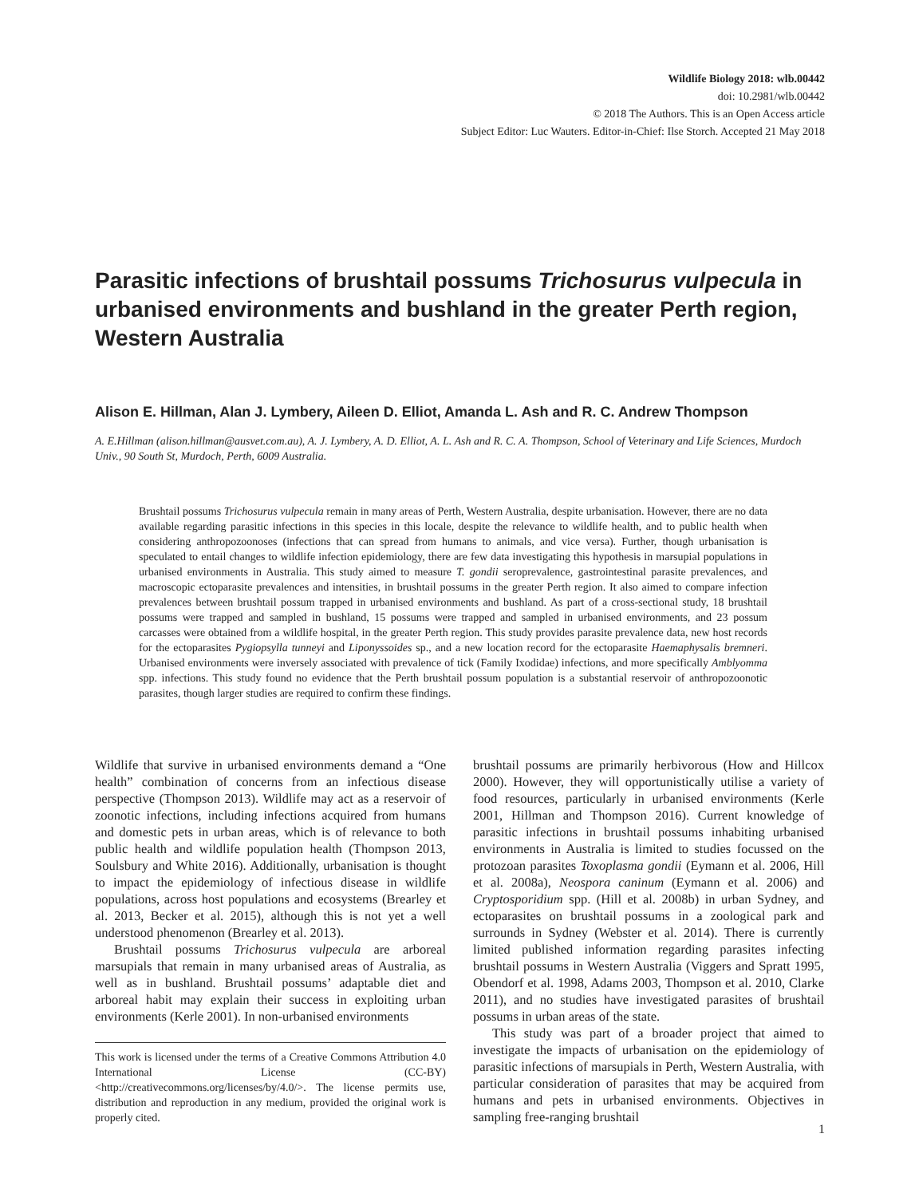Wildlife Biology 2018: wlb.00442
doi: 10.2981/wlb.00442
© 2018 The Authors. This is an Open Access article
Subject Editor: Luc Wauters. Editor-in-Chief: Ilse Storch. Accepted 21 May 2018
Parasitic infections of brushtail possums Trichosurus vulpecula in urbanised environments and bushland in the greater Perth region, Western Australia
Alison E. Hillman, Alan J. Lymbery, Aileen D. Elliot, Amanda L. Ash and R. C. Andrew Thompson
A. E.Hillman (alison.hillman@ausvet.com.au), A. J. Lymbery, A. D. Elliot, A. L. Ash and R. C. A. Thompson, School of Veterinary and Life Sciences, Murdoch Univ., 90 South St, Murdoch, Perth, 6009 Australia.
Brushtail possums Trichosurus vulpecula remain in many areas of Perth, Western Australia, despite urbanisation. However, there are no data available regarding parasitic infections in this species in this locale, despite the relevance to wildlife health, and to public health when considering anthropozoonoses (infections that can spread from humans to animals, and vice versa). Further, though urbanisation is speculated to entail changes to wildlife infection epidemiology, there are few data investigating this hypothesis in marsupial populations in urbanised environments in Australia. This study aimed to measure T. gondii seroprevalence, gastrointestinal parasite prevalences, and macroscopic ectoparasite prevalences and intensities, in brushtail possums in the greater Perth region. It also aimed to compare infection prevalences between brushtail possum trapped in urbanised environments and bushland. As part of a cross-sectional study, 18 brushtail possums were trapped and sampled in bushland, 15 possums were trapped and sampled in urbanised environments, and 23 possum carcasses were obtained from a wildlife hospital, in the greater Perth region. This study provides parasite prevalence data, new host records for the ectoparasites Pygiopsylla tunneyi and Liponyssoides sp., and a new location record for the ectoparasite Haemaphysalis bremneri. Urbanised environments were inversely associated with prevalence of tick (Family Ixodidae) infections, and more specifically Amblyomma spp. infections. This study found no evidence that the Perth brushtail possum population is a substantial reservoir of anthropozoonotic parasites, though larger studies are required to confirm these findings.
Wildlife that survive in urbanised environments demand a “One health” combination of concerns from an infectious disease perspective (Thompson 2013). Wildlife may act as a reservoir of zoonotic infections, including infections acquired from humans and domestic pets in urban areas, which is of relevance to both public health and wildlife population health (Thompson 2013, Soulsbury and White 2016). Additionally, urbanisation is thought to impact the epidemiology of infectious disease in wildlife populations, across host populations and ecosystems (Brearley et al. 2013, Becker et al. 2015), although this is not yet a well understood phenomenon (Brearley et al. 2013).
Brushtail possums Trichosurus vulpecula are arboreal marsupials that remain in many urbanised areas of Australia, as well as in bushland. Brushtail possums’ adaptable diet and arboreal habit may explain their success in exploiting urban environments (Kerle 2001). In non-urbanised environments
This work is licensed under the terms of a Creative Commons Attribution 4.0 International License (CC-BY) <http://creativecommons.org/licenses/by/4.0/>. The license permits use, distribution and reproduction in any medium, provided the original work is properly cited.
brushtail possums are primarily herbivorous (How and Hillcox 2000). However, they will opportunistically utilise a variety of food resources, particularly in urbanised environments (Kerle 2001, Hillman and Thompson 2016). Current knowledge of parasitic infections in brushtail possums inhabiting urbanised environments in Australia is limited to studies focussed on the protozoan parasites Toxoplasma gondii (Eymann et al. 2006, Hill et al. 2008a), Neospora caninum (Eymann et al. 2006) and Cryptosporidium spp. (Hill et al. 2008b) in urban Sydney, and ectoparasites on brushtail possums in a zoological park and surrounds in Sydney (Webster et al. 2014). There is currently limited published information regarding parasites infecting brushtail possums in Western Australia (Viggers and Spratt 1995, Obendorf et al. 1998, Adams 2003, Thompson et al. 2010, Clarke 2011), and no studies have investigated parasites of brushtail possums in urban areas of the state.
This study was part of a broader project that aimed to investigate the impacts of urbanisation on the epidemiology of parasitic infections of marsupials in Perth, Western Australia, with particular consideration of parasites that may be acquired from humans and pets in urbanised environments. Objectives in sampling free-ranging brushtail
1